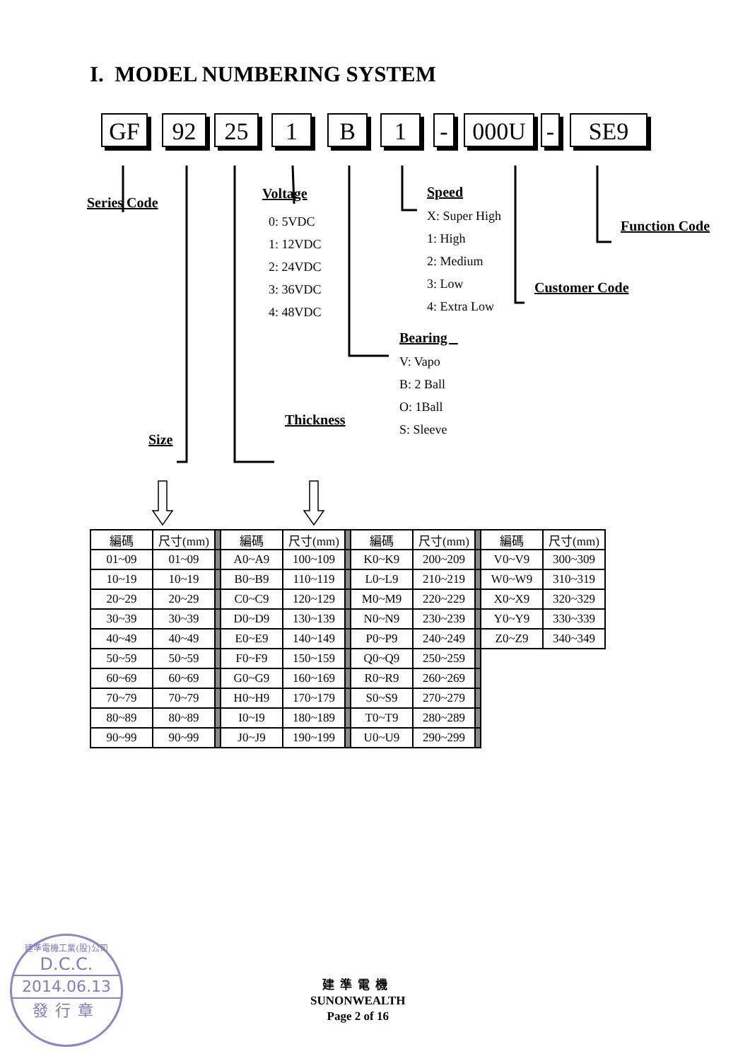I. MODEL NUMBERING SYSTEM
GF 92 25 1 B 1 - 000U - SE9
Series Code
Size
Voltage
0: 5VDC
1: 12VDC
2: 24VDC
3: 36VDC
4: 48VDC
Thickness
Speed
X: Super High
1: High
2: Medium
3: Low
4: Extra Low
Bearing
V: Vapo
B: 2 Ball
O: 1Ball
S: Sleeve
Customer Code
Function Code
| 編碼 | 尺寸(mm) | | 編碼 | 尺寸(mm) | | 編碼 | 尺寸(mm) | | 編碼 | 尺寸(mm) |
| 01~09 | 01~09 | | A0~A9 | 100~109 | | K0~K9 | 200~209 | | V0~V9 | 300~309 |
| 10~19 | 10~19 | | B0~B9 | 110~119 | | L0~L9 | 210~219 | | W0~W9 | 310~319 |
| 20~29 | 20~29 | | C0~C9 | 120~129 | | M0~M9 | 220~229 | | X0~X9 | 320~329 |
| 30~39 | 30~39 | | D0~D9 | 130~139 | | N0~N9 | 230~239 | | Y0~Y9 | 330~339 |
| 40~49 | 40~49 | | E0~E9 | 140~149 | | P0~P9 | 240~249 | | Z0~Z9 | 340~349 |
| 50~59 | 50~59 | | F0~F9 | 150~159 | | Q0~Q9 | 250~259 | | | |
| 60~69 | 60~69 | | G0~G9 | 160~169 | | R0~R9 | 260~269 | | | |
| 70~79 | 70~79 | | H0~H9 | 170~179 | | S0~S9 | 270~279 | | | |
| 80~89 | 80~89 | | I0~I9 | 180~189 | | T0~T9 | 280~289 | | | |
| 90~99 | 90~99 | | J0~J9 | 190~199 | | U0~U9 | 290~299 | | | |
建準電機工業(股)公司
D.C.C.
2014.06.13
發行章
建準電機
SUNONWEALTH
Page 2 of 16